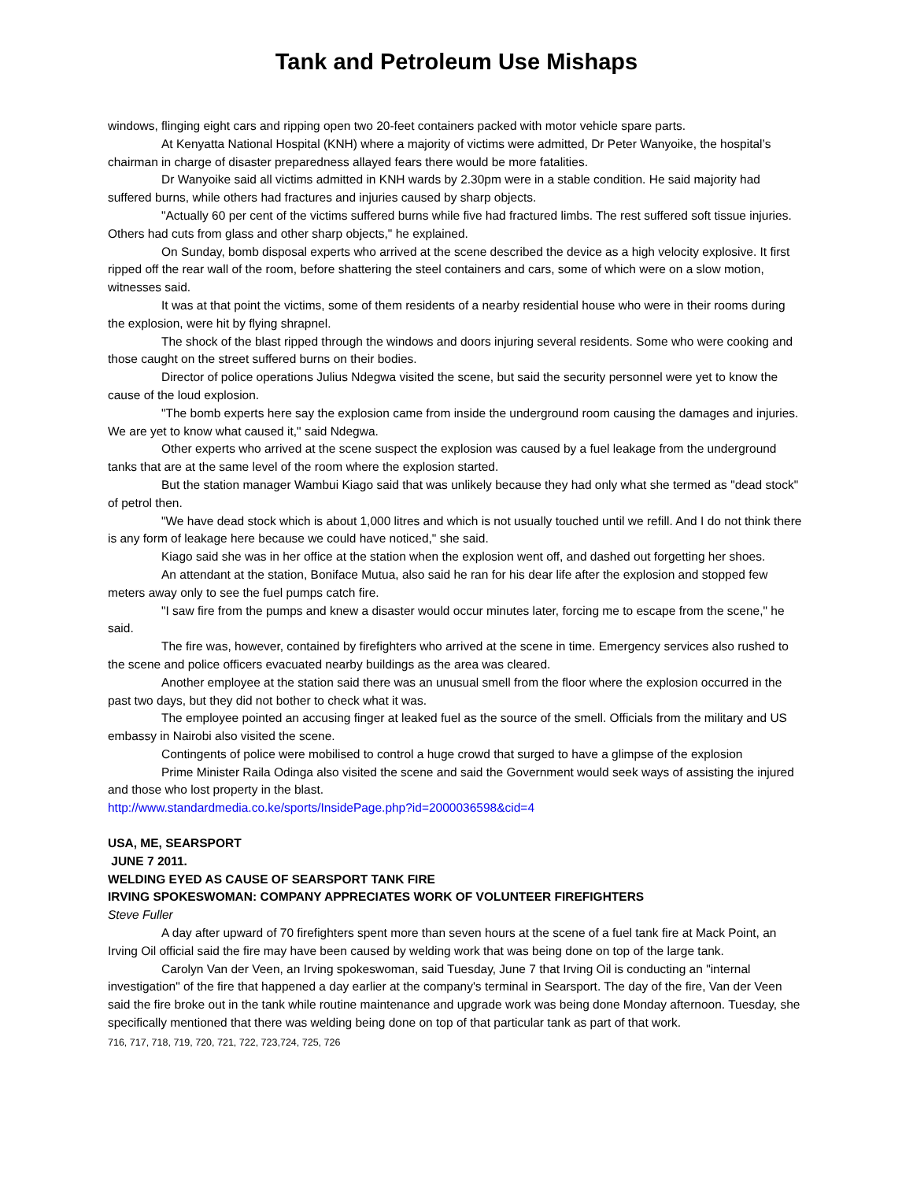Tank and Petroleum Use Mishaps
windows, flinging eight cars and ripping open two 20-feet containers packed with motor vehicle spare parts.
At Kenyatta National Hospital (KNH) where a majority of victims were admitted, Dr Peter Wanyoike, the hospital’s chairman in charge of disaster preparedness allayed fears there would be more fatalities.
Dr Wanyoike said all victims admitted in KNH wards by 2.30pm were in a stable condition. He said majority had suffered burns, while others had fractures and injuries caused by sharp objects.
"Actually 60 per cent of the victims suffered burns while five had fractured limbs. The rest suffered soft tissue injuries. Others had cuts from glass and other sharp objects," he explained.
On Sunday, bomb disposal experts who arrived at the scene described the device as a high velocity explosive. It first ripped off the rear wall of the room, before shattering the steel containers and cars, some of which were on a slow motion, witnesses said.
It was at that point the victims, some of them residents of a nearby residential house who were in their rooms during the explosion, were hit by flying shrapnel.
The shock of the blast ripped through the windows and doors injuring several residents. Some who were cooking and those caught on the street suffered burns on their bodies.
Director of police operations Julius Ndegwa visited the scene, but said the security personnel were yet to know the cause of the loud explosion.
"The bomb experts here say the explosion came from inside the underground room causing the damages and injuries. We are yet to know what caused it," said Ndegwa.
Other experts who arrived at the scene suspect the explosion was caused by a fuel leakage from the underground tanks that are at the same level of the room where the explosion started.
But the station manager Wambui Kiago said that was unlikely because they had only what she termed as "dead stock" of petrol then.
"We have dead stock which is about 1,000 litres and which is not usually touched until we refill. And I do not think there is any form of leakage here because we could have noticed," she said.
Kiago said she was in her office at the station when the explosion went off, and dashed out forgetting her shoes.
An attendant at the station, Boniface Mutua, also said he ran for his dear life after the explosion and stopped few meters away only to see the fuel pumps catch fire.
"I saw fire from the pumps and knew a disaster would occur minutes later, forcing me to escape from the scene," he said.
The fire was, however, contained by firefighters who arrived at the scene in time. Emergency services also rushed to the scene and police officers evacuated nearby buildings as the area was cleared.
Another employee at the station said there was an unusual smell from the floor where the explosion occurred in the past two days, but they did not bother to check what it was.
The employee pointed an accusing finger at leaked fuel as the source of the smell. Officials from the military and US embassy in Nairobi also visited the scene.
Contingents of police were mobilised to control a huge crowd that surged to have a glimpse of the explosion
Prime Minister Raila Odinga also visited the scene and said the Government would seek ways of assisting the injured and those who lost property in the blast.
http://www.standardmedia.co.ke/sports/InsidePage.php?id=2000036598&cid=4
USA, ME, SEARSPORT
JUNE 7 2011.
WELDING EYED AS CAUSE OF SEARSPORT TANK FIRE
IRVING SPOKESWOMAN: COMPANY APPRECIATES WORK OF VOLUNTEER FIREFIGHTERS
Steve Fuller
A day after upward of 70 firefighters spent more than seven hours at the scene of a fuel tank fire at Mack Point, an Irving Oil official said the fire may have been caused by welding work that was being done on top of the large tank.
Carolyn Van der Veen, an Irving spokeswoman, said Tuesday, June 7 that Irving Oil is conducting an "internal investigation" of the fire that happened a day earlier at the company's terminal in Searsport. The day of the fire, Van der Veen said the fire broke out in the tank while routine maintenance and upgrade work was being done Monday afternoon. Tuesday, she specifically mentioned that there was welding being done on top of that particular tank as part of that work.
716, 717, 718, 719, 720, 721, 722, 723,724, 725, 726